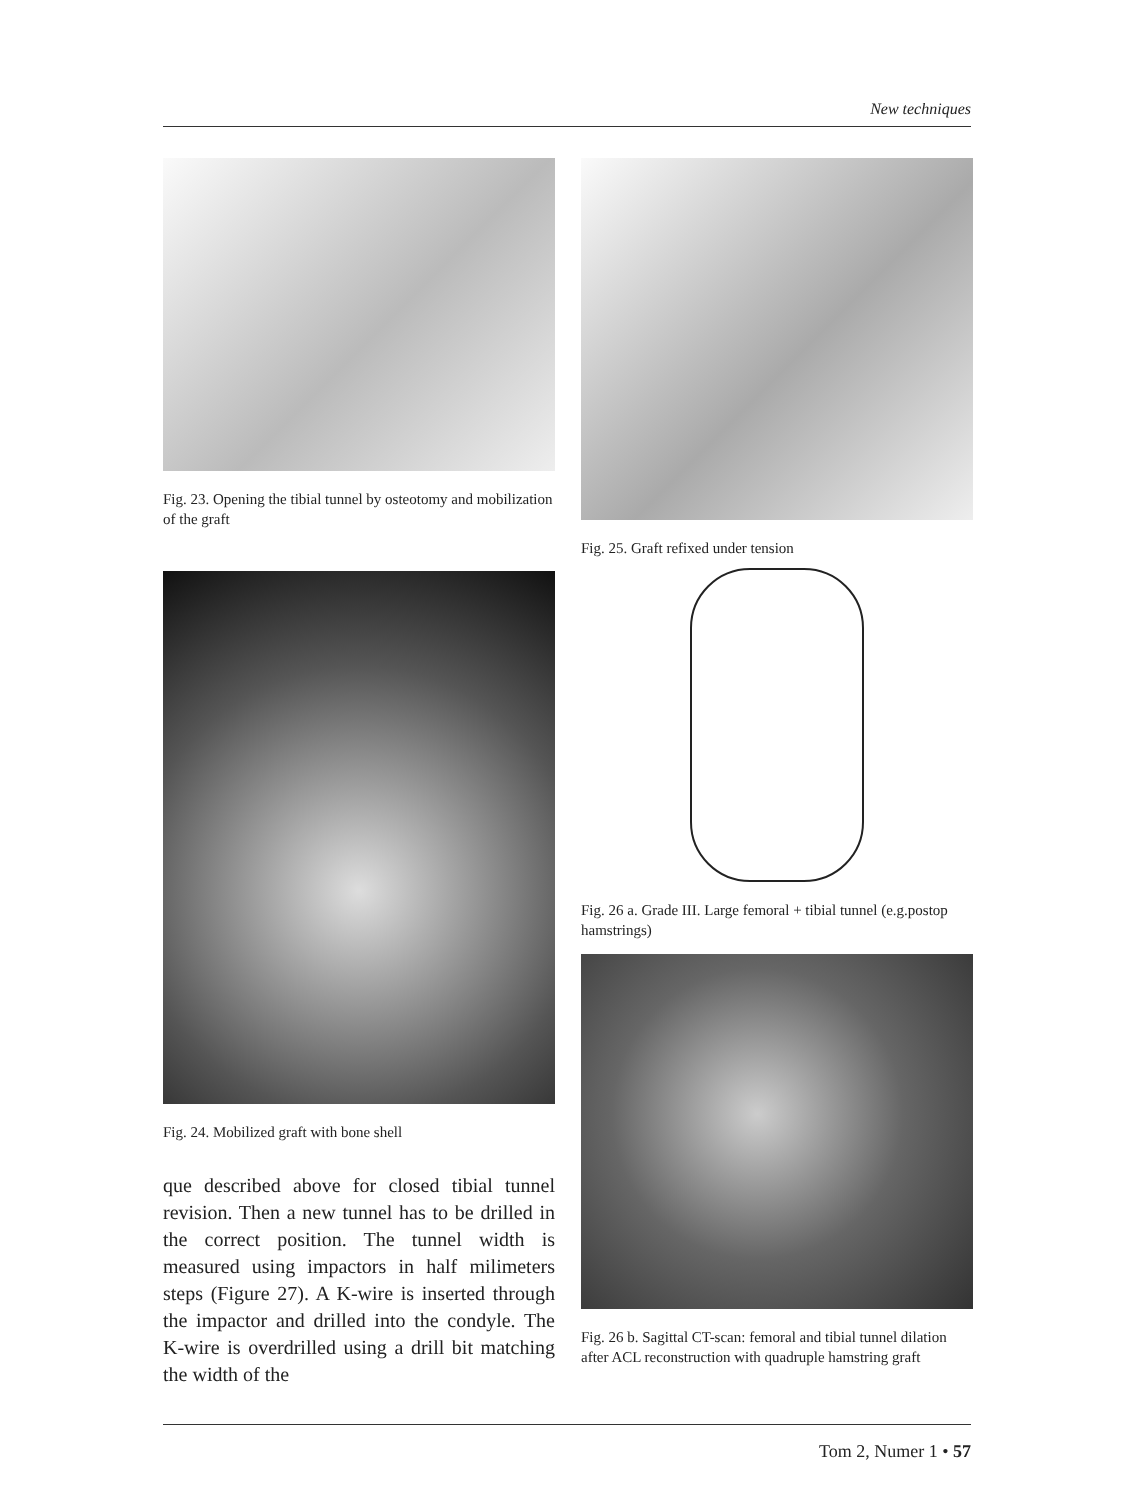New techniques
Fig. 23. Opening the tibial tunnel by osteotomy and mobilization of the graft
Fig. 24. Mobilized graft with bone shell
que described above for closed tibial tunnel revision. Then a new tunnel has to be drilled in the correct position. The tunnel width is measured using impactors in half milimeters steps (Figure 27). A K-wire is inserted through the impactor and drilled into the condyle. The K-wire is overdrilled using a drill bit matching the width of the
Fig. 25. Graft refixed under tension
Fig. 26 a. Grade III. Large femoral + tibial tunnel (e.g.postop hamstrings)
Fig. 26 b. Sagittal CT-scan: femoral and tibial tunnel dilation after ACL reconstruction with quadruple hamstring graft
Tom 2, Numer 1 • 57